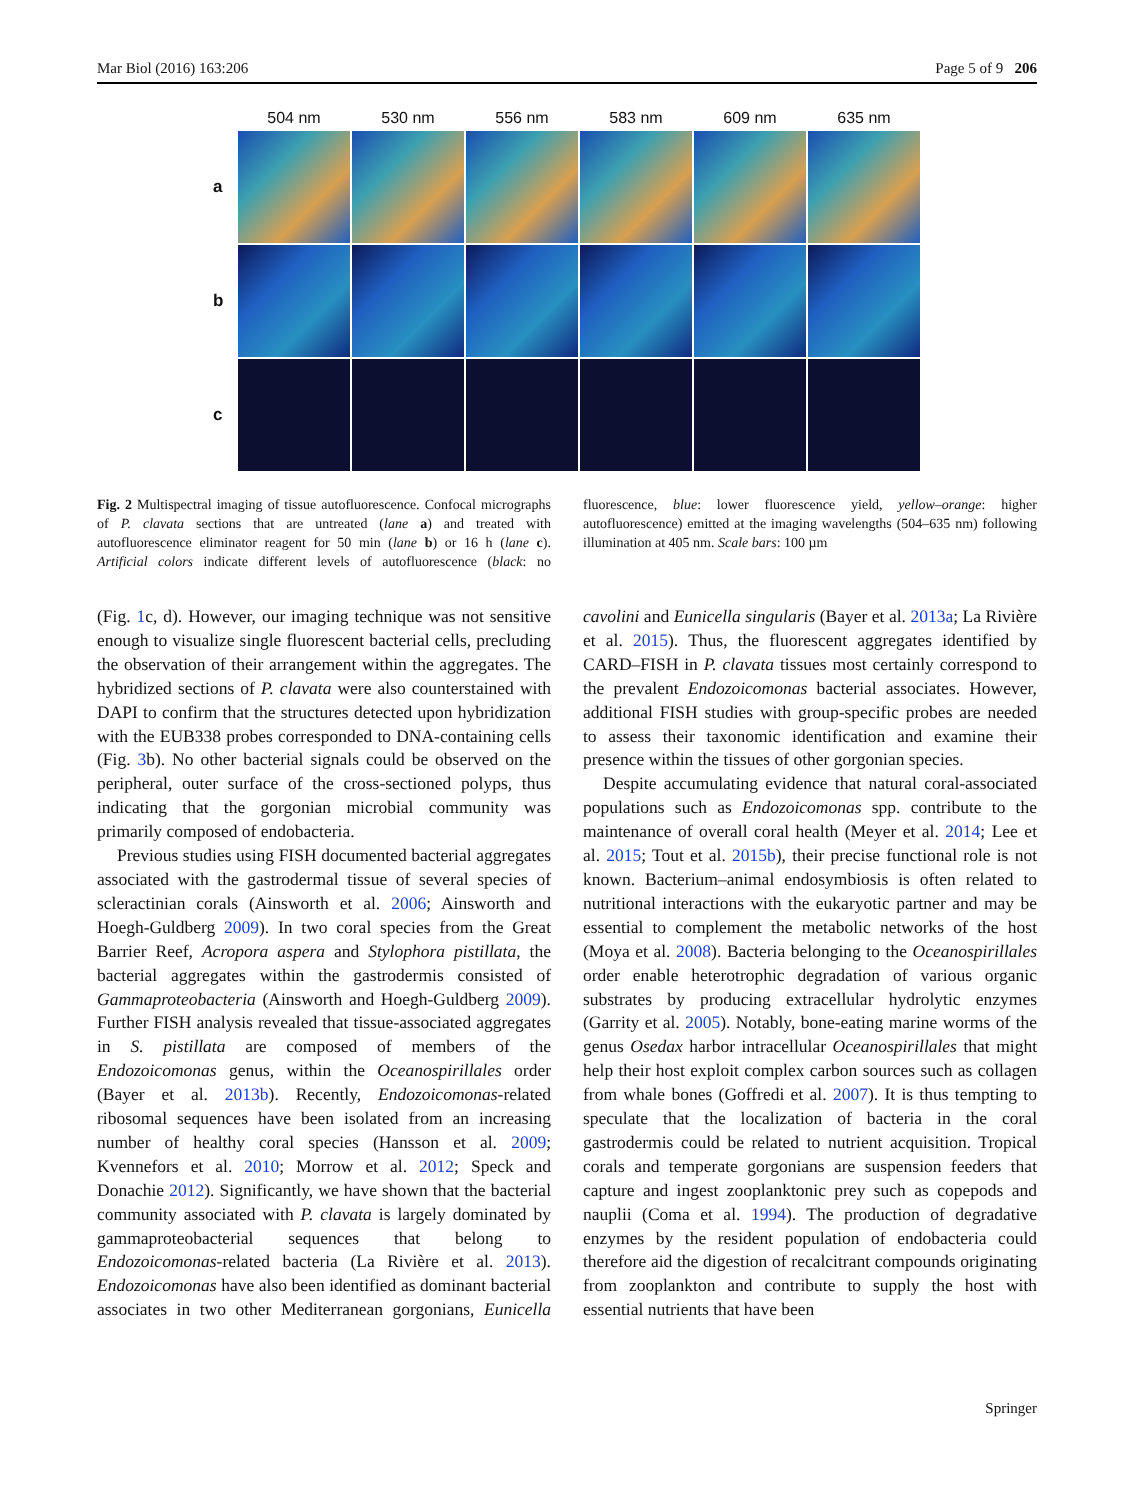Mar Biol (2016) 163:206 Page 5 of 9 206
| | 504 nm | 530 nm | 556 nm | 583 nm | 609 nm | 635 nm |
| --- | --- | --- | --- | --- | --- | --- |
| a | | | | | | |
| b | | | | | | |
| c | | | | | | |
Fig. 2 Multispectral imaging of tissue autofluorescence. Confocal micrographs of P. clavata sections that are untreated (lane a) and treated with autofluorescence eliminator reagent for 50 min (lane b) or 16 h (lane c). Artificial colors indicate different levels of autofluorescence (black: no fluorescence, blue: lower fluorescence yield, yellow–orange: higher autofluorescence) emitted at the imaging wavelengths (504–635 nm) following illumination at 405 nm. Scale bars: 100 µm
(Fig. 1c, d). However, our imaging technique was not sensitive enough to visualize single fluorescent bacterial cells, precluding the observation of their arrangement within the aggregates. The hybridized sections of P. clavata were also counterstained with DAPI to confirm that the structures detected upon hybridization with the EUB338 probes corresponded to DNA-containing cells (Fig. 3b). No other bacterial signals could be observed on the peripheral, outer surface of the cross-sectioned polyps, thus indicating that the gorgonian microbial community was primarily composed of endobacteria.
Previous studies using FISH documented bacterial aggregates associated with the gastrodermal tissue of several species of scleractinian corals (Ainsworth et al. 2006; Ainsworth and Hoegh-Guldberg 2009). In two coral species from the Great Barrier Reef, Acropora aspera and Stylophora pistillata, the bacterial aggregates within the gastrodermis consisted of Gammaproteobacteria (Ainsworth and Hoegh-Guldberg 2009). Further FISH analysis revealed that tissue-associated aggregates in S. pistillata are composed of members of the Endozoicomonas genus, within the Oceanospirillales order (Bayer et al. 2013b). Recently, Endozoicomonas-related ribosomal sequences have been isolated from an increasing number of healthy coral species (Hansson et al. 2009; Kvennefors et al. 2010; Morrow et al. 2012; Speck and Donachie 2012). Significantly, we have shown that the bacterial community associated with P. clavata is largely dominated by gammaproteobacterial sequences that belong to Endozoicomonas-related bacteria (La Rivière et al. 2013). Endozoicomonas have also been identified as dominant bacterial associates in two other Mediterranean gorgonians, Eunicella cavolini and Eunicella singularis (Bayer et al. 2013a; La Rivière et al. 2015). Thus, the fluorescent aggregates identified by CARD–FISH in P. clavata tissues most certainly correspond to the prevalent Endozoicomonas bacterial associates. However, additional FISH studies with group-specific probes are needed to assess their taxonomic identification and examine their presence within the tissues of other gorgonian species.
Despite accumulating evidence that natural coral-associated populations such as Endozoicomonas spp. contribute to the maintenance of overall coral health (Meyer et al. 2014; Lee et al. 2015; Tout et al. 2015b), their precise functional role is not known. Bacterium–animal endosymbiosis is often related to nutritional interactions with the eukaryotic partner and may be essential to complement the metabolic networks of the host (Moya et al. 2008). Bacteria belonging to the Oceanospirillales order enable heterotrophic degradation of various organic substrates by producing extracellular hydrolytic enzymes (Garrity et al. 2005). Notably, bone-eating marine worms of the genus Osedax harbor intracellular Oceanospirillales that might help their host exploit complex carbon sources such as collagen from whale bones (Goffredi et al. 2007). It is thus tempting to speculate that the localization of bacteria in the coral gastrodermis could be related to nutrient acquisition. Tropical corals and temperate gorgonians are suspension feeders that capture and ingest zooplanktonic prey such as copepods and nauplii (Coma et al. 1994). The production of degradative enzymes by the resident population of endobacteria could therefore aid the digestion of recalcitrant compounds originating from zooplankton and contribute to supply the host with essential nutrients that have been
Springer